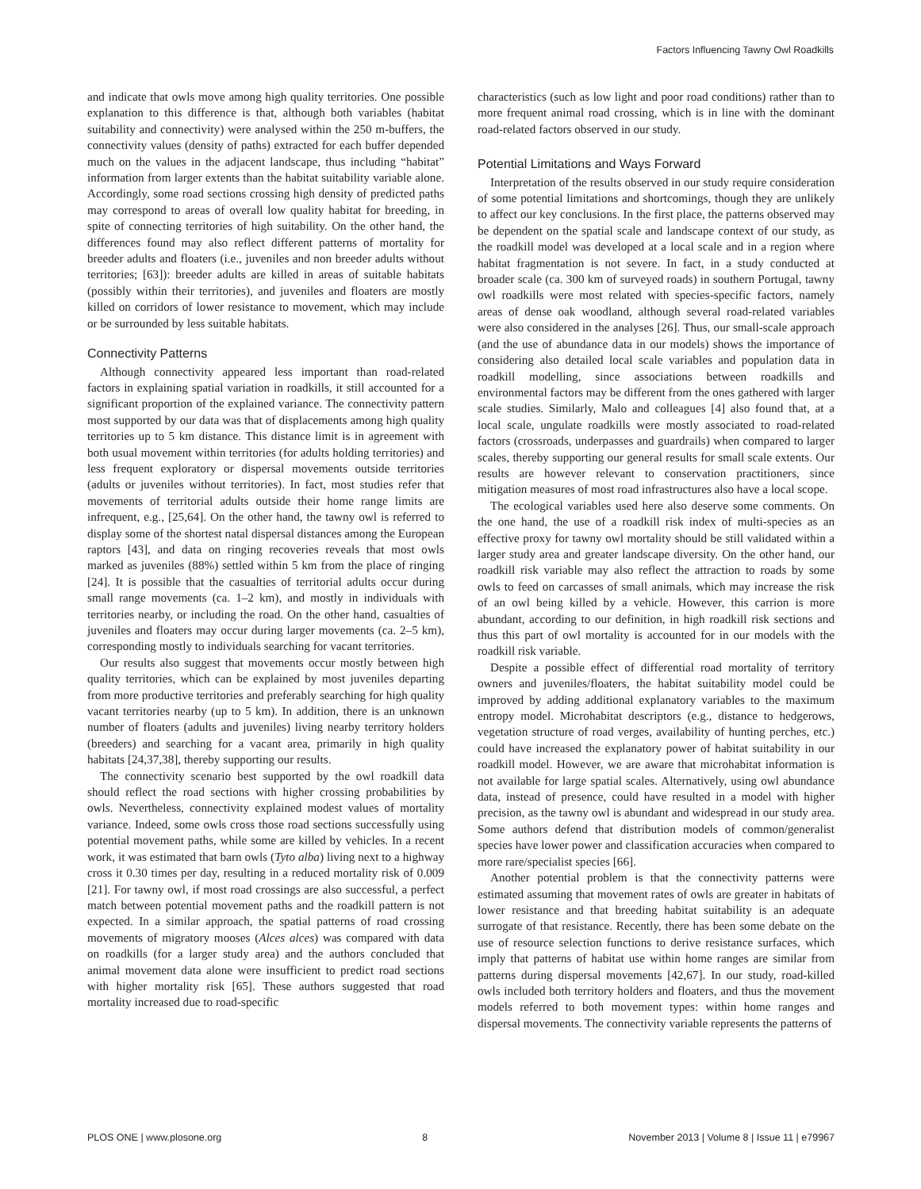Factors Influencing Tawny Owl Roadkills
and indicate that owls move among high quality territories. One possible explanation to this difference is that, although both variables (habitat suitability and connectivity) were analysed within the 250 m-buffers, the connectivity values (density of paths) extracted for each buffer depended much on the values in the adjacent landscape, thus including “habitat” information from larger extents than the habitat suitability variable alone. Accordingly, some road sections crossing high density of predicted paths may correspond to areas of overall low quality habitat for breeding, in spite of connecting territories of high suitability. On the other hand, the differences found may also reflect different patterns of mortality for breeder adults and floaters (i.e., juveniles and non breeder adults without territories; [63]): breeder adults are killed in areas of suitable habitats (possibly within their territories), and juveniles and floaters are mostly killed on corridors of lower resistance to movement, which may include or be surrounded by less suitable habitats.
Connectivity Patterns
Although connectivity appeared less important than road-related factors in explaining spatial variation in roadkills, it still accounted for a significant proportion of the explained variance. The connectivity pattern most supported by our data was that of displacements among high quality territories up to 5 km distance. This distance limit is in agreement with both usual movement within territories (for adults holding territories) and less frequent exploratory or dispersal movements outside territories (adults or juveniles without territories). In fact, most studies refer that movements of territorial adults outside their home range limits are infrequent, e.g., [25,64]. On the other hand, the tawny owl is referred to display some of the shortest natal dispersal distances among the European raptors [43], and data on ringing recoveries reveals that most owls marked as juveniles (88%) settled within 5 km from the place of ringing [24]. It is possible that the casualties of territorial adults occur during small range movements (ca. 1–2 km), and mostly in individuals with territories nearby, or including the road. On the other hand, casualties of juveniles and floaters may occur during larger movements (ca. 2–5 km), corresponding mostly to individuals searching for vacant territories.
Our results also suggest that movements occur mostly between high quality territories, which can be explained by most juveniles departing from more productive territories and preferably searching for high quality vacant territories nearby (up to 5 km). In addition, there is an unknown number of floaters (adults and juveniles) living nearby territory holders (breeders) and searching for a vacant area, primarily in high quality habitats [24,37,38], thereby supporting our results.
The connectivity scenario best supported by the owl roadkill data should reflect the road sections with higher crossing probabilities by owls. Nevertheless, connectivity explained modest values of mortality variance. Indeed, some owls cross those road sections successfully using potential movement paths, while some are killed by vehicles. In a recent work, it was estimated that barn owls (Tyto alba) living next to a highway cross it 0.30 times per day, resulting in a reduced mortality risk of 0.009 [21]. For tawny owl, if most road crossings are also successful, a perfect match between potential movement paths and the roadkill pattern is not expected. In a similar approach, the spatial patterns of road crossing movements of migratory mooses (Alces alces) was compared with data on roadkills (for a larger study area) and the authors concluded that animal movement data alone were insufficient to predict road sections with higher mortality risk [65]. These authors suggested that road mortality increased due to road-specific
characteristics (such as low light and poor road conditions) rather than to more frequent animal road crossing, which is in line with the dominant road-related factors observed in our study.
Potential Limitations and Ways Forward
Interpretation of the results observed in our study require consideration of some potential limitations and shortcomings, though they are unlikely to affect our key conclusions. In the first place, the patterns observed may be dependent on the spatial scale and landscape context of our study, as the roadkill model was developed at a local scale and in a region where habitat fragmentation is not severe. In fact, in a study conducted at broader scale (ca. 300 km of surveyed roads) in southern Portugal, tawny owl roadkills were most related with species-specific factors, namely areas of dense oak woodland, although several road-related variables were also considered in the analyses [26]. Thus, our small-scale approach (and the use of abundance data in our models) shows the importance of considering also detailed local scale variables and population data in roadkill modelling, since associations between roadkills and environmental factors may be different from the ones gathered with larger scale studies. Similarly, Malo and colleagues [4] also found that, at a local scale, ungulate roadkills were mostly associated to road-related factors (crossroads, underpasses and guardrails) when compared to larger scales, thereby supporting our general results for small scale extents. Our results are however relevant to conservation practitioners, since mitigation measures of most road infrastructures also have a local scope.
The ecological variables used here also deserve some comments. On the one hand, the use of a roadkill risk index of multi-species as an effective proxy for tawny owl mortality should be still validated within a larger study area and greater landscape diversity. On the other hand, our roadkill risk variable may also reflect the attraction to roads by some owls to feed on carcasses of small animals, which may increase the risk of an owl being killed by a vehicle. However, this carrion is more abundant, according to our definition, in high roadkill risk sections and thus this part of owl mortality is accounted for in our models with the roadkill risk variable.
Despite a possible effect of differential road mortality of territory owners and juveniles/floaters, the habitat suitability model could be improved by adding additional explanatory variables to the maximum entropy model. Microhabitat descriptors (e.g., distance to hedgerows, vegetation structure of road verges, availability of hunting perches, etc.) could have increased the explanatory power of habitat suitability in our roadkill model. However, we are aware that microhabitat information is not available for large spatial scales. Alternatively, using owl abundance data, instead of presence, could have resulted in a model with higher precision, as the tawny owl is abundant and widespread in our study area. Some authors defend that distribution models of common/generalist species have lower power and classification accuracies when compared to more rare/specialist species [66].
Another potential problem is that the connectivity patterns were estimated assuming that movement rates of owls are greater in habitats of lower resistance and that breeding habitat suitability is an adequate surrogate of that resistance. Recently, there has been some debate on the use of resource selection functions to derive resistance surfaces, which imply that patterns of habitat use within home ranges are similar from patterns during dispersal movements [42,67]. In our study, road-killed owls included both territory holders and floaters, and thus the movement models referred to both movement types: within home ranges and dispersal movements. The connectivity variable represents the patterns of
PLOS ONE | www.plosone.org 8 November 2013 | Volume 8 | Issue 11 | e79967